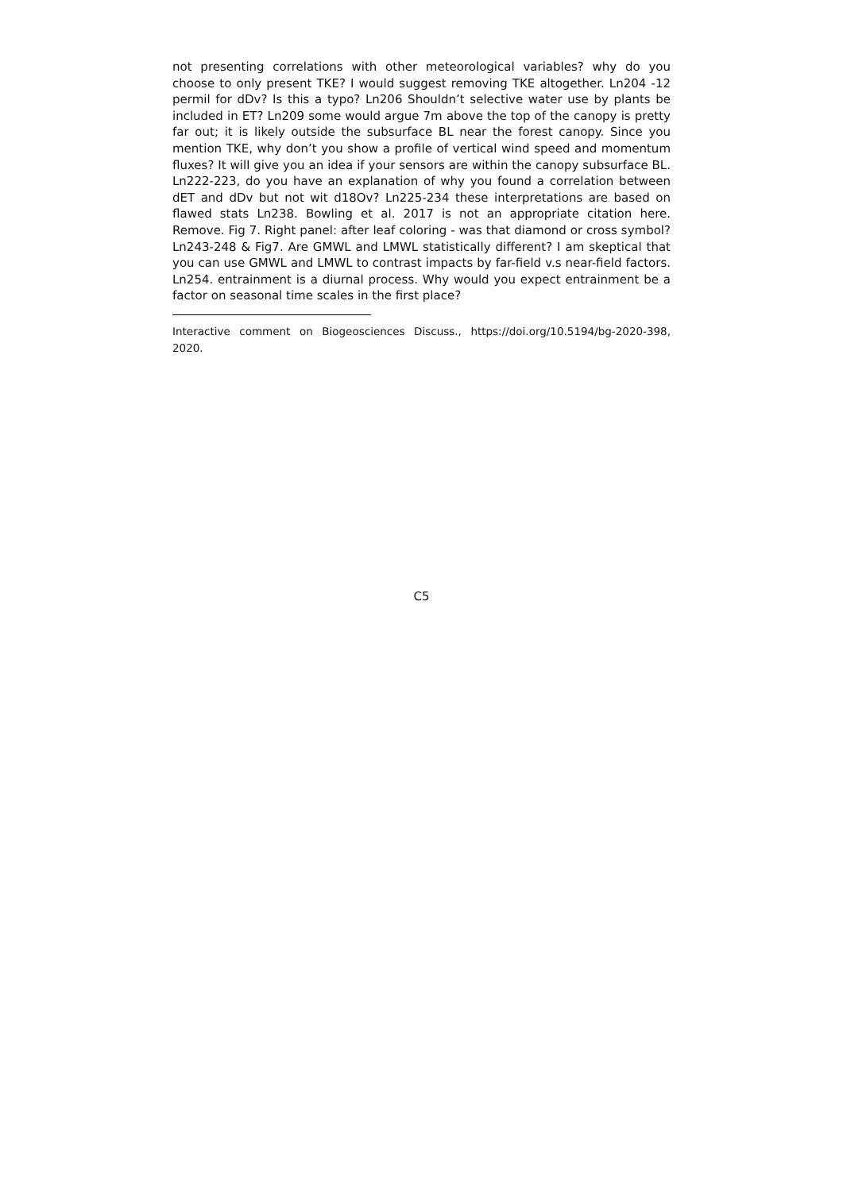not presenting correlations with other meteorological variables? why do you choose to only present TKE? I would suggest removing TKE altogether. Ln204 -12 permil for dDv? Is this a typo? Ln206 Shouldn’t selective water use by plants be included in ET? Ln209 some would argue 7m above the top of the canopy is pretty far out; it is likely outside the subsurface BL near the forest canopy. Since you mention TKE, why don’t you show a profile of vertical wind speed and momentum fluxes? It will give you an idea if your sensors are within the canopy subsurface BL. Ln222-223, do you have an explanation of why you found a correlation between dET and dDv but not wit d18Ov? Ln225-234 these interpretations are based on flawed stats Ln238. Bowling et al. 2017 is not an appropriate citation here. Remove. Fig 7. Right panel: after leaf coloring - was that diamond or cross symbol? Ln243-248 & Fig7. Are GMWL and LMWL statistically different? I am skeptical that you can use GMWL and LMWL to contrast impacts by far-field v.s near-field factors. Ln254. entrainment is a diurnal process. Why would you expect entrainment be a factor on seasonal time scales in the first place?
Interactive comment on Biogeosciences Discuss., https://doi.org/10.5194/bg-2020-398, 2020.
C5